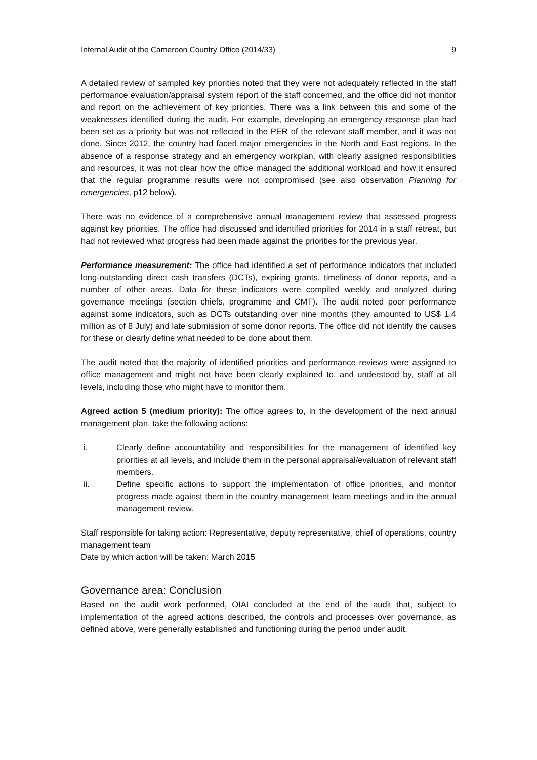Internal Audit of the Cameroon Country Office (2014/33) 9
A detailed review of sampled key priorities noted that they were not adequately reflected in the staff performance evaluation/appraisal system report of the staff concerned, and the office did not monitor and report on the achievement of key priorities. There was a link between this and some of the weaknesses identified during the audit. For example, developing an emergency response plan had been set as a priority but was not reflected in the PER of the relevant staff member, and it was not done. Since 2012, the country had faced major emergencies in the North and East regions. In the absence of a response strategy and an emergency workplan, with clearly assigned responsibilities and resources, it was not clear how the office managed the additional workload and how it ensured that the regular programme results were not compromised (see also observation Planning for emergencies, p12 below).
There was no evidence of a comprehensive annual management review that assessed progress against key priorities. The office had discussed and identified priorities for 2014 in a staff retreat, but had not reviewed what progress had been made against the priorities for the previous year.
Performance measurement: The office had identified a set of performance indicators that included long-outstanding direct cash transfers (DCTs), expiring grants, timeliness of donor reports, and a number of other areas. Data for these indicators were compiled weekly and analyzed during governance meetings (section chiefs, programme and CMT). The audit noted poor performance against some indicators, such as DCTs outstanding over nine months (they amounted to US$ 1.4 million as of 8 July) and late submission of some donor reports. The office did not identify the causes for these or clearly define what needed to be done about them.
The audit noted that the majority of identified priorities and performance reviews were assigned to office management and might not have been clearly explained to, and understood by, staff at all levels, including those who might have to monitor them.
Agreed action 5 (medium priority): The office agrees to, in the development of the next annual management plan, take the following actions:
i. Clearly define accountability and responsibilities for the management of identified key priorities at all levels, and include them in the personal appraisal/evaluation of relevant staff members.
ii. Define specific actions to support the implementation of office priorities, and monitor progress made against them in the country management team meetings and in the annual management review.
Staff responsible for taking action: Representative, deputy representative, chief of operations, country management team
Date by which action will be taken: March 2015
Governance area: Conclusion
Based on the audit work performed, OIAI concluded at the end of the audit that, subject to implementation of the agreed actions described, the controls and processes over governance, as defined above, were generally established and functioning during the period under audit.